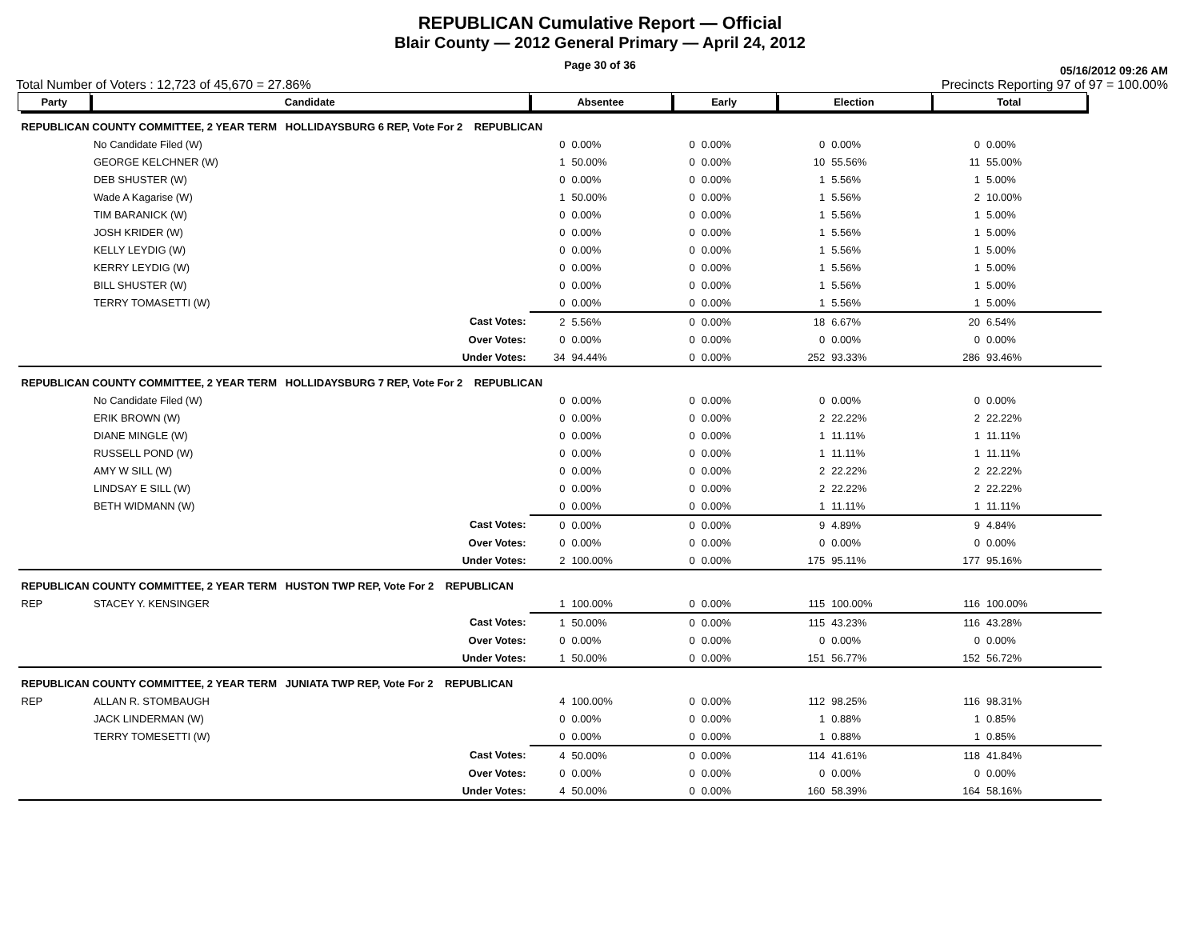REPUBLICAN Cumulative Report — Official
Blair County — 2012 General Primary — April 24, 2012
Page 30 of 36
05/16/2012 09:26 AM
Total Number of Voters : 12,723 of 45,670 = 27.86% Precincts Reporting 97 of 97 = 100.00%
| Party | Candidate | | Absentee | | Early | | Election | | Total | | |
| REPUBLICAN COUNTY COMMITTEE, 2 YEAR TERM HOLLIDAYSBURG 6 REP, Vote For 2 REPUBLICAN | | | | | | | | | | | |
| | No Candidate Filed (W) | | 0 | 0.00% | 0 | 0.00% | 0 | 0.00% | 0 | 0.00% | |
| | GEORGE KELCHNER (W) | | 1 | 50.00% | 0 | 0.00% | 10 | 55.56% | 11 | 55.00% | |
| | DEB SHUSTER (W) | | 0 | 0.00% | 0 | 0.00% | 1 | 5.56% | 1 | 5.00% | |
| | Wade A Kagarise (W) | | 1 | 50.00% | 0 | 0.00% | 1 | 5.56% | 2 | 10.00% | |
| | TIM BARANICK (W) | | 0 | 0.00% | 0 | 0.00% | 1 | 5.56% | 1 | 5.00% | |
| | JOSH KRIDER (W) | | 0 | 0.00% | 0 | 0.00% | 1 | 5.56% | 1 | 5.00% | |
| | KELLY LEYDIG (W) | | 0 | 0.00% | 0 | 0.00% | 1 | 5.56% | 1 | 5.00% | |
| | KERRY LEYDIG (W) | | 0 | 0.00% | 0 | 0.00% | 1 | 5.56% | 1 | 5.00% | |
| | BILL SHUSTER (W) | | 0 | 0.00% | 0 | 0.00% | 1 | 5.56% | 1 | 5.00% | |
| | TERRY TOMASETTI (W) | | 0 | 0.00% | 0 | 0.00% | 1 | 5.56% | 1 | 5.00% | |
| | | Cast Votes: | 2 | 5.56% | 0 | 0.00% | 18 | 6.67% | 20 | 6.54% | |
| | | Over Votes: | 0 | 0.00% | 0 | 0.00% | 0 | 0.00% | 0 | 0.00% | |
| | | Under Votes: | 34 | 94.44% | 0 | 0.00% | 252 | 93.33% | 286 | 93.46% | |
| REPUBLICAN COUNTY COMMITTEE, 2 YEAR TERM HOLLIDAYSBURG 7 REP, Vote For 2 REPUBLICAN | | | | | | | | | | | |
| | No Candidate Filed (W) | | 0 | 0.00% | 0 | 0.00% | 0 | 0.00% | 0 | 0.00% | |
| | ERIK BROWN (W) | | 0 | 0.00% | 0 | 0.00% | 2 | 22.22% | 2 | 22.22% | |
| | DIANE MINGLE (W) | | 0 | 0.00% | 0 | 0.00% | 1 | 11.11% | 1 | 11.11% | |
| | RUSSELL POND (W) | | 0 | 0.00% | 0 | 0.00% | 1 | 11.11% | 1 | 11.11% | |
| | AMY W SILL (W) | | 0 | 0.00% | 0 | 0.00% | 2 | 22.22% | 2 | 22.22% | |
| | LINDSAY E SILL (W) | | 0 | 0.00% | 0 | 0.00% | 2 | 22.22% | 2 | 22.22% | |
| | BETH WIDMANN (W) | | 0 | 0.00% | 0 | 0.00% | 1 | 11.11% | 1 | 11.11% | |
| | | Cast Votes: | 0 | 0.00% | 0 | 0.00% | 9 | 4.89% | 9 | 4.84% | |
| | | Over Votes: | 0 | 0.00% | 0 | 0.00% | 0 | 0.00% | 0 | 0.00% | |
| | | Under Votes: | 2 | 100.00% | 0 | 0.00% | 175 | 95.11% | 177 | 95.16% | |
| REPUBLICAN COUNTY COMMITTEE, 2 YEAR TERM HUSTON TWP REP, Vote For 2 REPUBLICAN | | | | | | | | | | | |
| REP | STACEY Y. KENSINGER | | 1 | 100.00% | 0 | 0.00% | 115 | 100.00% | 116 | 100.00% | |
| | | Cast Votes: | 1 | 50.00% | 0 | 0.00% | 115 | 43.23% | 116 | 43.28% | |
| | | Over Votes: | 0 | 0.00% | 0 | 0.00% | 0 | 0.00% | 0 | 0.00% | |
| | | Under Votes: | 1 | 50.00% | 0 | 0.00% | 151 | 56.77% | 152 | 56.72% | |
| REPUBLICAN COUNTY COMMITTEE, 2 YEAR TERM JUNIATA TWP REP, Vote For 2 REPUBLICAN | | | | | | | | | | | |
| REP | ALLAN R. STOMBAUGH | | 4 | 100.00% | 0 | 0.00% | 112 | 98.25% | 116 | 98.31% | |
| | JACK LINDERMAN (W) | | 0 | 0.00% | 0 | 0.00% | 1 | 0.88% | 1 | 0.85% | |
| | TERRY TOMESETTI (W) | | 0 | 0.00% | 0 | 0.00% | 1 | 0.88% | 1 | 0.85% | |
| | | Cast Votes: | 4 | 50.00% | 0 | 0.00% | 114 | 41.61% | 118 | 41.84% | |
| | | Over Votes: | 0 | 0.00% | 0 | 0.00% | 0 | 0.00% | 0 | 0.00% | |
| | | Under Votes: | 4 | 50.00% | 0 | 0.00% | 160 | 58.39% | 164 | 58.16% | |